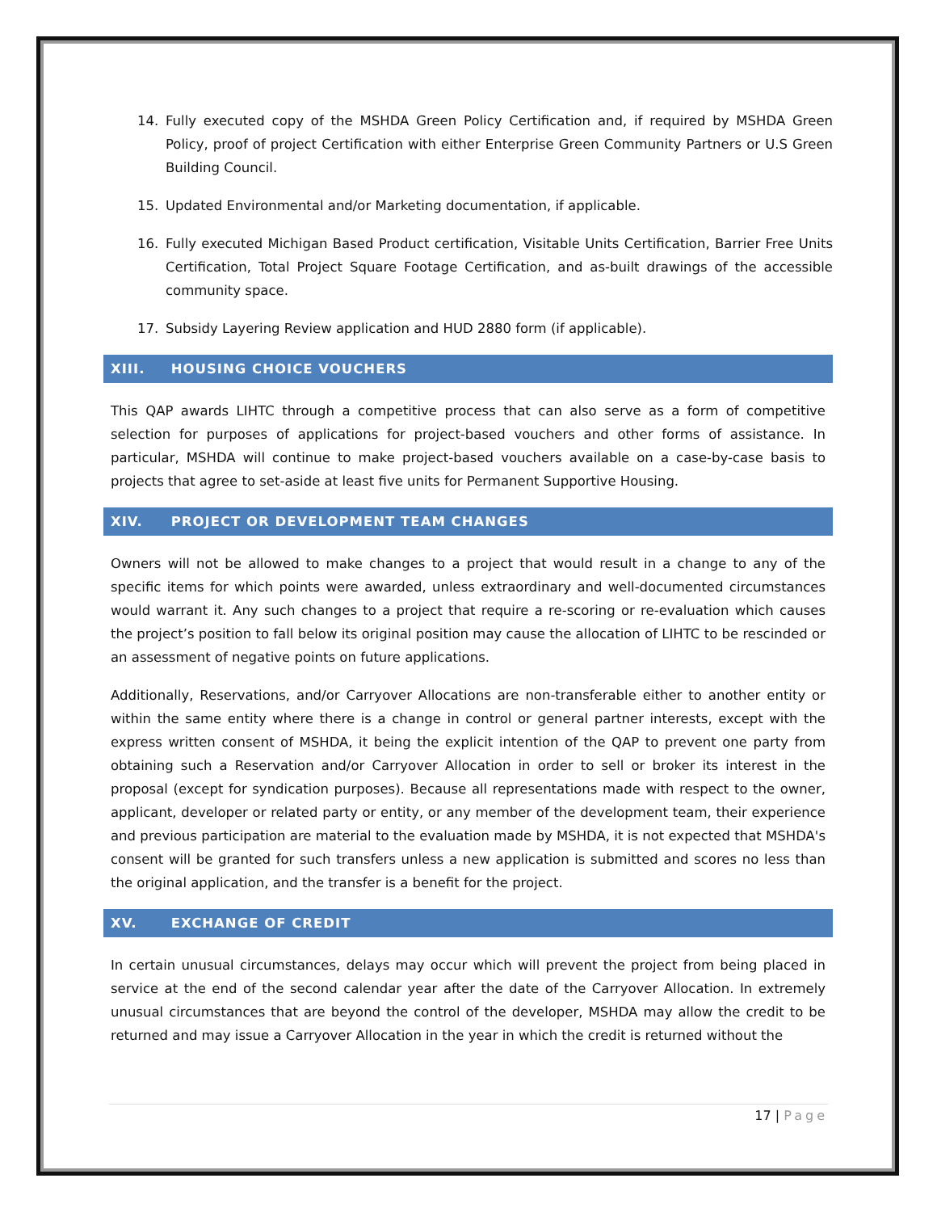14. Fully executed copy of the MSHDA Green Policy Certification and, if required by MSHDA Green Policy, proof of project Certification with either Enterprise Green Community Partners or U.S Green Building Council.
15. Updated Environmental and/or Marketing documentation, if applicable.
16. Fully executed Michigan Based Product certification, Visitable Units Certification, Barrier Free Units Certification, Total Project Square Footage Certification, and as-built drawings of the accessible community space.
17. Subsidy Layering Review application and HUD 2880 form (if applicable).
XIII. HOUSING CHOICE VOUCHERS
This QAP awards LIHTC through a competitive process that can also serve as a form of competitive selection for purposes of applications for project-based vouchers and other forms of assistance. In particular, MSHDA will continue to make project-based vouchers available on a case-by-case basis to projects that agree to set-aside at least five units for Permanent Supportive Housing.
XIV. PROJECT OR DEVELOPMENT TEAM CHANGES
Owners will not be allowed to make changes to a project that would result in a change to any of the specific items for which points were awarded, unless extraordinary and well-documented circumstances would warrant it. Any such changes to a project that require a re-scoring or re-evaluation which causes the project’s position to fall below its original position may cause the allocation of LIHTC to be rescinded or an assessment of negative points on future applications.
Additionally, Reservations, and/or Carryover Allocations are non-transferable either to another entity or within the same entity where there is a change in control or general partner interests, except with the express written consent of MSHDA, it being the explicit intention of the QAP to prevent one party from obtaining such a Reservation and/or Carryover Allocation in order to sell or broker its interest in the proposal (except for syndication purposes). Because all representations made with respect to the owner, applicant, developer or related party or entity, or any member of the development team, their experience and previous participation are material to the evaluation made by MSHDA, it is not expected that MSHDA's consent will be granted for such transfers unless a new application is submitted and scores no less than the original application, and the transfer is a benefit for the project.
XV. EXCHANGE OF CREDIT
In certain unusual circumstances, delays may occur which will prevent the project from being placed in service at the end of the second calendar year after the date of the Carryover Allocation. In extremely unusual circumstances that are beyond the control of the developer, MSHDA may allow the credit to be returned and may issue a Carryover Allocation in the year in which the credit is returned without the
17 | Page